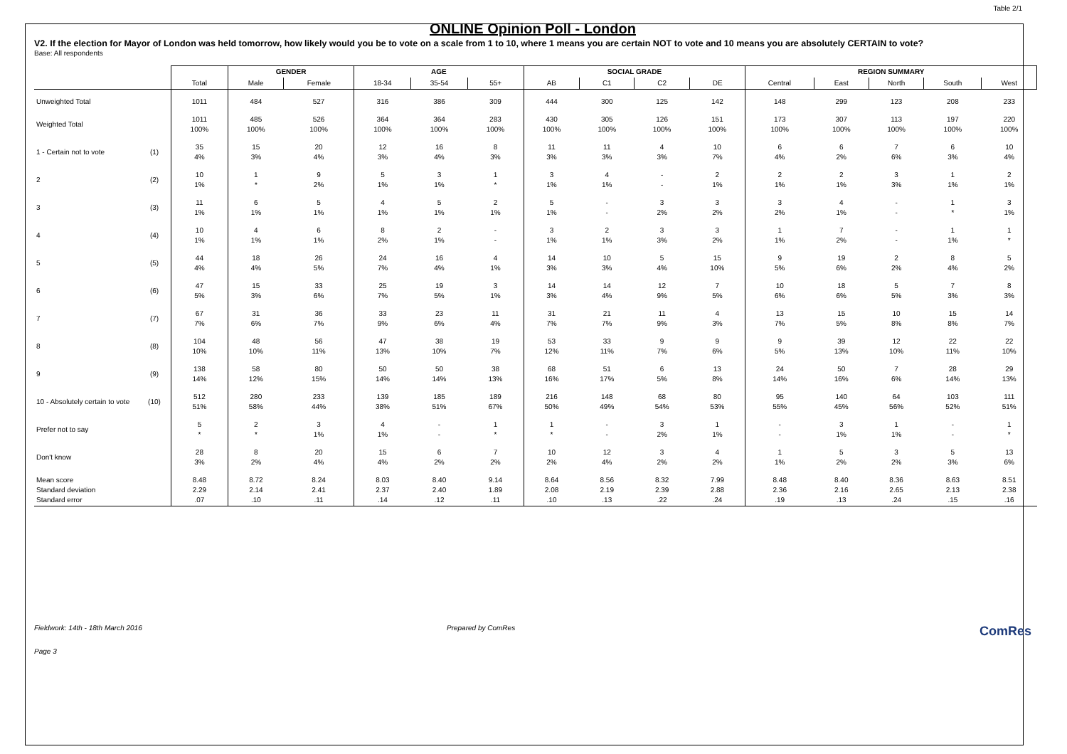Table 2/1
ONLINE Opinion Poll - London
V2. If the election for Mayor of London was held tomorrow, how likely would you be to vote on a scale from 1 to 10, where 1 means you are certain NOT to vote and 10 means you are absolutely CERTAIN to vote?
Base: All respondents
| | | | GENDER | | AGE | | | SOCIAL GRADE | | | | REGION SUMMARY | | | | |
| --- | --- | --- | --- | --- | --- | --- | --- | --- | --- | --- | --- | --- | --- | --- | --- | --- |
| | | Total | Male | Female | 18-34 | 35-54 | 55+ | AB | C1 | C2 | DE | Central | East | North | South | West |
| Unweighted Total | | 1011 | 484 | 527 | 316 | 386 | 309 | 444 | 300 | 125 | 142 | 148 | 299 | 123 | 208 | 233 |
| Weighted Total | | 1011 100% | 485 100% | 526 100% | 364 100% | 364 100% | 283 100% | 430 100% | 305 100% | 126 100% | 151 100% | 173 100% | 307 100% | 113 100% | 197 100% | 220 100% |
| 1 - Certain not to vote | (1) | 35 4% | 15 3% | 20 4% | 12 3% | 16 4% | 8 3% | 11 3% | 11 3% | 4 3% | 10 7% | 6 4% | 6 2% | 7 6% | 6 3% | 10 4% |
| 2 | (2) | 10 1% | 1 * | 9 2% | 5 1% | 3 1% | 1 * | 3 1% | 4 1% | - - | 2 1% | 2 1% | 2 1% | 3 3% | 1 1% | 2 1% |
| 3 | (3) | 11 1% | 6 1% | 5 1% | 4 1% | 5 1% | 2 1% | 5 1% | - - | 3 2% | 3 2% | 3 2% | 4 1% | - - | 1 * | 3 1% |
| 4 | (4) | 10 1% | 4 1% | 6 1% | 8 2% | 2 1% | - - | 3 1% | 2 1% | 3 3% | 3 2% | 1 1% | 7 2% | - - | 1 1% | 1 * |
| 5 | (5) | 44 4% | 18 4% | 26 5% | 24 7% | 16 4% | 4 1% | 14 3% | 10 3% | 5 4% | 15 10% | 9 5% | 19 6% | 2 2% | 8 4% | 5 2% |
| 6 | (6) | 47 5% | 15 3% | 33 6% | 25 7% | 19 5% | 3 1% | 14 3% | 14 4% | 12 9% | 7 5% | 10 6% | 18 6% | 5 5% | 7 3% | 8 3% |
| 7 | (7) | 67 7% | 31 6% | 36 7% | 33 9% | 23 6% | 11 4% | 31 7% | 21 7% | 11 9% | 4 3% | 13 7% | 15 5% | 10 8% | 15 8% | 14 7% |
| 8 | (8) | 104 10% | 48 10% | 56 11% | 47 13% | 38 10% | 19 7% | 53 12% | 33 11% | 9 7% | 9 6% | 9 5% | 39 13% | 12 10% | 22 11% | 22 10% |
| 9 | (9) | 138 14% | 58 12% | 80 15% | 50 14% | 50 14% | 38 13% | 68 16% | 51 17% | 6 5% | 13 8% | 24 14% | 50 16% | 7 6% | 28 14% | 29 13% |
| 10 - Absolutely certain to vote | (10) | 512 51% | 280 58% | 233 44% | 139 38% | 185 51% | 189 67% | 216 50% | 148 49% | 68 54% | 80 53% | 95 55% | 140 45% | 64 56% | 103 52% | 111 51% |
| Prefer not to say | | 5 * | 2 * | 3 1% | 4 1% | - - | 1 * | 1 * | - - | 3 2% | 1 1% | - - | 3 1% | 1 1% | - - | 1 * |
| Don't know | | 28 3% | 8 2% | 20 4% | 15 4% | 6 2% | 7 2% | 10 2% | 12 4% | 3 2% | 4 2% | 1 1% | 5 2% | 3 2% | 5 3% | 13 6% |
| Mean score Standard deviation Standard error | | 8.48 2.29 .07 | 8.72 2.14 .10 | 8.24 2.41 .11 | 8.03 2.37 .14 | 8.40 2.40 .12 | 9.14 1.89 .11 | 8.64 2.08 .10 | 8.56 2.19 .13 | 8.32 2.39 .22 | 7.99 2.88 .24 | 8.48 2.36 .19 | 8.40 2.16 .13 | 8.36 2.65 .24 | 8.63 2.13 .15 | 8.51 2.38 .16 |
Fieldwork: 14th - 18th March 2016 Prepared by ComRes
ComRes
Page 3